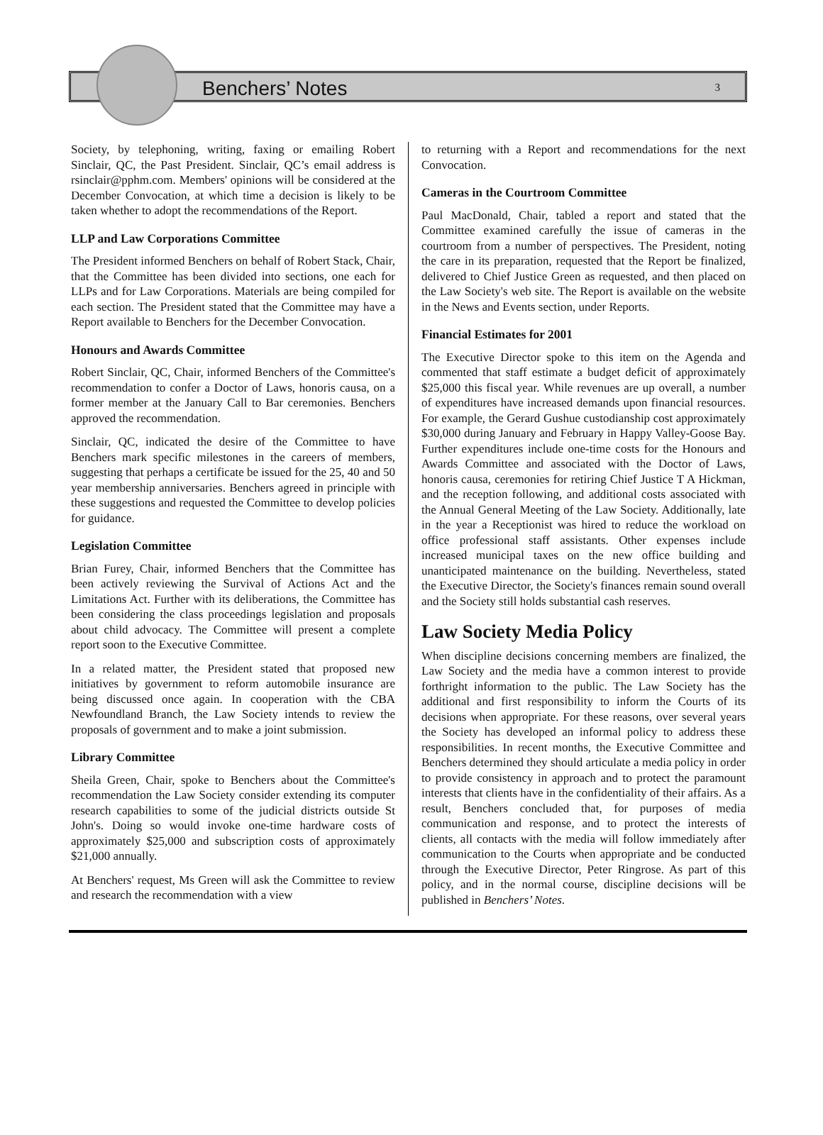Benchers’ Notes 3
Society, by telephoning, writing, faxing or emailing Robert Sinclair, QC, the Past President. Sinclair, QC’s email address is rsinclair@pphm.com. Members' opinions will be considered at the December Convocation, at which time a decision is likely to be taken whether to adopt the recommendations of the Report.
LLP and Law Corporations Committee
The President informed Benchers on behalf of Robert Stack, Chair, that the Committee has been divided into sections, one each for LLPs and for Law Corporations. Materials are being compiled for each section. The President stated that the Committee may have a Report available to Benchers for the December Convocation.
Honours and Awards Committee
Robert Sinclair, QC, Chair, informed Benchers of the Committee's recommendation to confer a Doctor of Laws, honoris causa, on a former member at the January Call to Bar ceremonies. Benchers approved the recommendation.
Sinclair, QC, indicated the desire of the Committee to have Benchers mark specific milestones in the careers of members, suggesting that perhaps a certificate be issued for the 25, 40 and 50 year membership anniversaries. Benchers agreed in principle with these suggestions and requested the Committee to develop policies for guidance.
Legislation Committee
Brian Furey, Chair, informed Benchers that the Committee has been actively reviewing the Survival of Actions Act and the Limitations Act. Further with its deliberations, the Committee has been considering the class proceedings legislation and proposals about child advocacy. The Committee will present a complete report soon to the Executive Committee.
In a related matter, the President stated that proposed new initiatives by government to reform automobile insurance are being discussed once again. In cooperation with the CBA Newfoundland Branch, the Law Society intends to review the proposals of government and to make a joint submission.
Library Committee
Sheila Green, Chair, spoke to Benchers about the Committee's recommendation the Law Society consider extending its computer research capabilities to some of the judicial districts outside St John's. Doing so would invoke one-time hardware costs of approximately $25,000 and subscription costs of approximately $21,000 annually.
At Benchers' request, Ms Green will ask the Committee to review and research the recommendation with a view
to returning with a Report and recommendations for the next Convocation.
Cameras in the Courtroom Committee
Paul MacDonald, Chair, tabled a report and stated that the Committee examined carefully the issue of cameras in the courtroom from a number of perspectives. The President, noting the care in its preparation, requested that the Report be finalized, delivered to Chief Justice Green as requested, and then placed on the Law Society's web site. The Report is available on the website in the News and Events section, under Reports.
Financial Estimates for 2001
The Executive Director spoke to this item on the Agenda and commented that staff estimate a budget deficit of approximately $25,000 this fiscal year. While revenues are up overall, a number of expenditures have increased demands upon financial resources. For example, the Gerard Gushue custodianship cost approximately $30,000 during January and February in Happy Valley-Goose Bay. Further expenditures include one-time costs for the Honours and Awards Committee and associated with the Doctor of Laws, honoris causa, ceremonies for retiring Chief Justice T A Hickman, and the reception following, and additional costs associated with the Annual General Meeting of the Law Society. Additionally, late in the year a Receptionist was hired to reduce the workload on office professional staff assistants. Other expenses include increased municipal taxes on the new office building and unanticipated maintenance on the building. Nevertheless, stated the Executive Director, the Society's finances remain sound overall and the Society still holds substantial cash reserves.
Law Society Media Policy
When discipline decisions concerning members are finalized, the Law Society and the media have a common interest to provide forthright information to the public. The Law Society has the additional and first responsibility to inform the Courts of its decisions when appropriate. For these reasons, over several years the Society has developed an informal policy to address these responsibilities. In recent months, the Executive Committee and Benchers determined they should articulate a media policy in order to provide consistency in approach and to protect the paramount interests that clients have in the confidentiality of their affairs. As a result, Benchers concluded that, for purposes of media communication and response, and to protect the interests of clients, all contacts with the media will follow immediately after communication to the Courts when appropriate and be conducted through the Executive Director, Peter Ringrose. As part of this policy, and in the normal course, discipline decisions will be published in Benchers’ Notes.